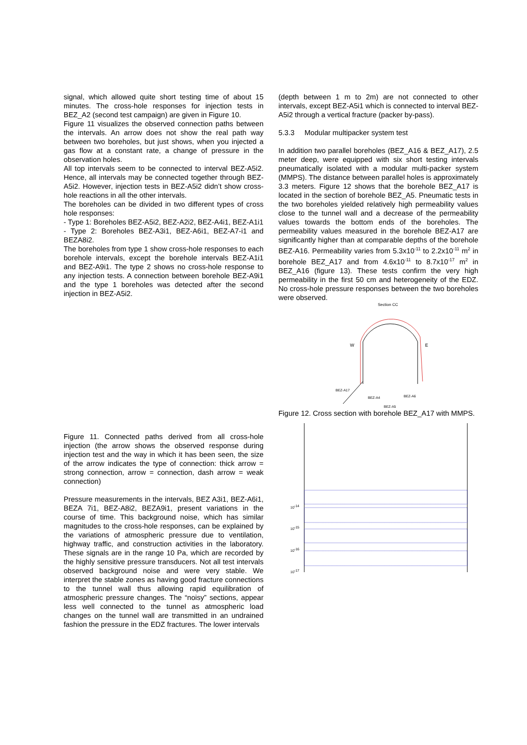signal, which allowed quite short testing time of about 15 minutes. The cross-hole responses for injection tests in BEZ_A2 (second test campaign) are given in Figure 10.
Figure 11 visualizes the observed connection paths between the intervals. An arrow does not show the real path way between two boreholes, but just shows, when you injected a gas flow at a constant rate, a change of pressure in the observation holes.
All top intervals seem to be connected to interval BEZ-A5i2. Hence, all intervals may be connected together through BEZ-A5i2. However, injection tests in BEZ-A5i2 didn’t show cross-hole reactions in all the other intervals.
The boreholes can be divided in two different types of cross hole responses:
- Type 1: Boreholes BEZ-A5i2, BEZ-A2i2, BEZ-A4i1, BEZ-A1i1
- Type 2: Boreholes BEZ-A3i1, BEZ-A6i1, BEZ-A7-i1 and BEZA8i2.
The boreholes from type 1 show cross-hole responses to each borehole intervals, except the borehole intervals BEZ-A1i1 and BEZ-A9i1. The type 2 shows no cross-hole response to any injection tests. A connection between borehole BEZ-A9i1 and the type 1 boreholes was detected after the second injection in BEZ-A5i2.
Figure 11. Connected paths derived from all cross-hole injection (the arrow shows the observed response during injection test and the way in which it has been seen, the size of the arrow indicates the type of connection: thick arrow = strong connection, arrow = connection, dash arrow = weak connection)
Pressure measurements in the intervals, BEZ A3i1, BEZ-A6i1, BEZA 7i1, BEZ-A8i2, BEZA9i1, present variations in the course of time. This background noise, which has similar magnitudes to the cross-hole responses, can be explained by the variations of atmospheric pressure due to ventilation, highway traffic, and construction activities in the laboratory. These signals are in the range 10 Pa, which are recorded by the highly sensitive pressure transducers. Not all test intervals observed background noise and were very stable. We interpret the stable zones as having good fracture connections to the tunnel wall thus allowing rapid equilibration of atmospheric pressure changes. The “noisy” sections, appear less well connected to the tunnel as atmospheric load changes on the tunnel wall are transmitted in an undrained fashion the pressure in the EDZ fractures. The lower intervals
(depth between 1 m to 2m) are not connected to other intervals, except BEZ-A5i1 which is connected to interval BEZ-A5i2 through a vertical fracture (packer by-pass).
5.3.3 Modular multipacker system test
In addition two parallel boreholes (BEZ_A16 & BEZ_A17), 2.5 meter deep, were equipped with six short testing intervals pneumatically isolated with a modular multi-packer system (MMPS). The distance between parallel holes is approximately 3.3 meters. Figure 12 shows that the borehole BEZ_A17 is located in the section of borehole BEZ_A5. Pneumatic tests in the two boreholes yielded relatively high permeability values close to the tunnel wall and a decrease of the permeability values towards the bottom ends of the boreholes. The permeability values measured in the borehole BEZ-A17 are significantly higher than at comparable depths of the borehole BEZ-A16. Permeability varies from 5.3x10<sup>-11</sup> to 2.2x10<sup>-11</sup> m<sup>2</sup> in borehole BEZ_A17 and from 4.6x10<sup>-11</sup> to 8.7x10<sup>-17</sup> m<sup>2</sup> in BEZ_A16 (figure 13). These tests confirm the very high permeability in the first 50 cm and heterogeneity of the EDZ. No cross-hole pressure responses between the two boreholes were observed.
Section CC
W
E
BEZ-A17
BEZ-A4
BEZ-A6
BEZ-A5
Figure 12. Cross section with borehole BEZ_A17 with MMPS.
10-14
10-15
10-16
10-17